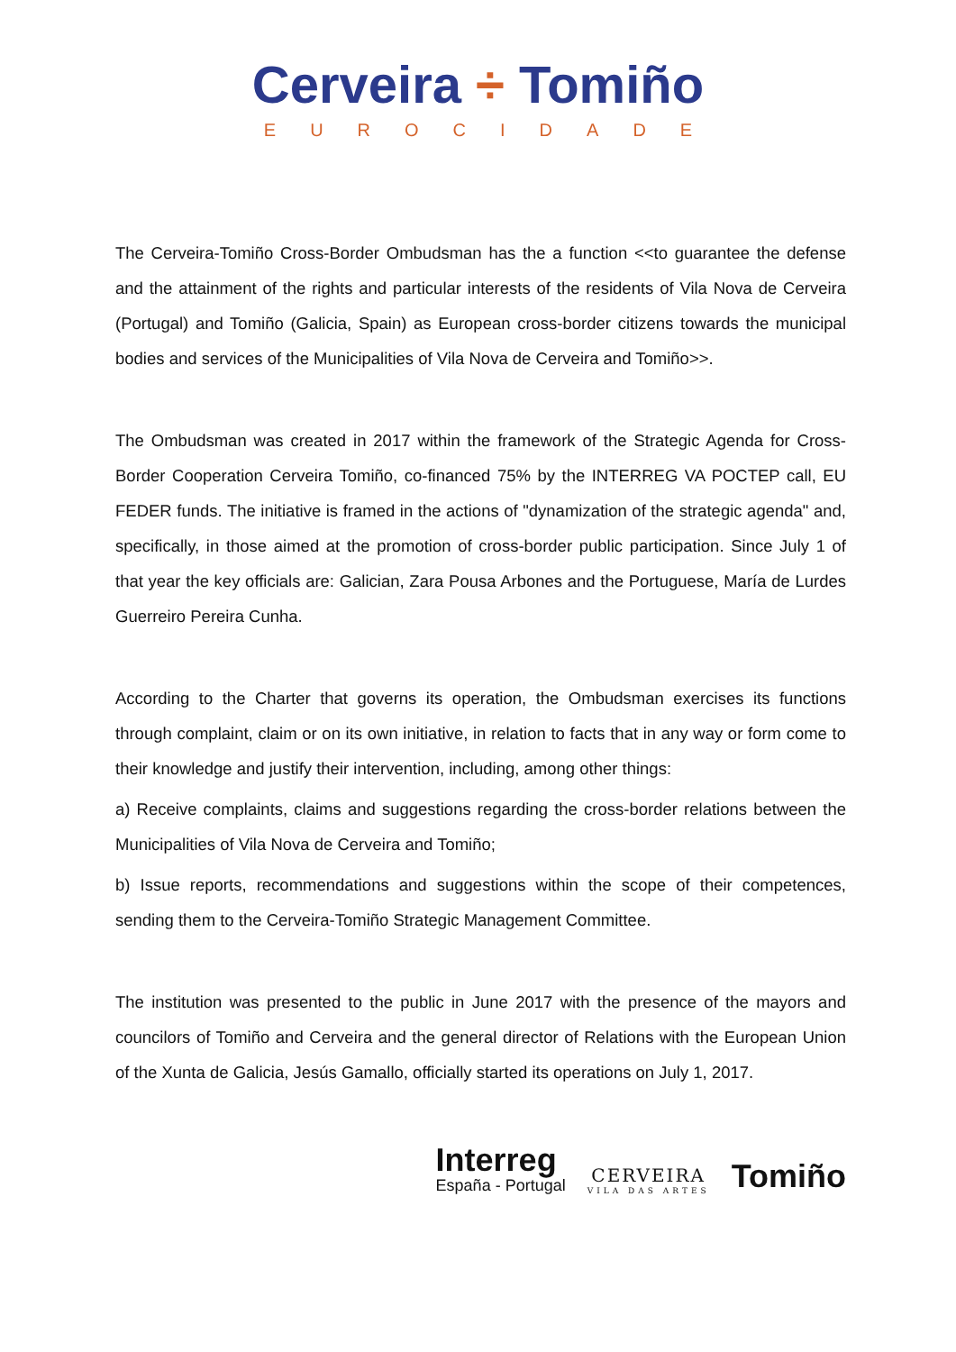Cerveira ÷ Tomiño
EUROCIDADE
The Cerveira-Tomiño Cross-Border Ombudsman has the a function <<to guarantee the defense and the attainment of the rights and particular interests of the residents of Vila Nova de Cerveira (Portugal) and Tomiño (Galicia, Spain) as European cross-border citizens towards the municipal bodies and services of the Municipalities of Vila Nova de Cerveira and Tomiño>>.
The Ombudsman was created in 2017 within the framework of the Strategic Agenda for Cross-Border Cooperation Cerveira Tomiño, co-financed 75% by the INTERREG VA POCTEP call, EU FEDER funds. The initiative is framed in the actions of "dynamization of the strategic agenda" and, specifically, in those aimed at the promotion of cross-border public participation. Since July 1 of that year the key officials are: Galician, Zara Pousa Arbones and the Portuguese, María de Lurdes Guerreiro Pereira Cunha.
According to the Charter that governs its operation, the Ombudsman exercises its functions through complaint, claim or on its own initiative, in relation to facts that in any way or form come to their knowledge and justify their intervention, including, among other things:
a) Receive complaints, claims and suggestions regarding the cross-border relations between the Municipalities of Vila Nova de Cerveira and Tomiño;
b) Issue reports, recommendations and suggestions within the scope of their competences, sending them to the Cerveira-Tomiño Strategic Management Committee.
The institution was presented to the public in June 2017 with the presence of the mayors and councilors of Tomiño and Cerveira and the general director of Relations with the European Union of the Xunta de Galicia, Jesús Gamallo, officially started its operations on July 1, 2017.
Interreg
España - Portugal
CERVEIRA
VILA DAS ARTES
Tomiño